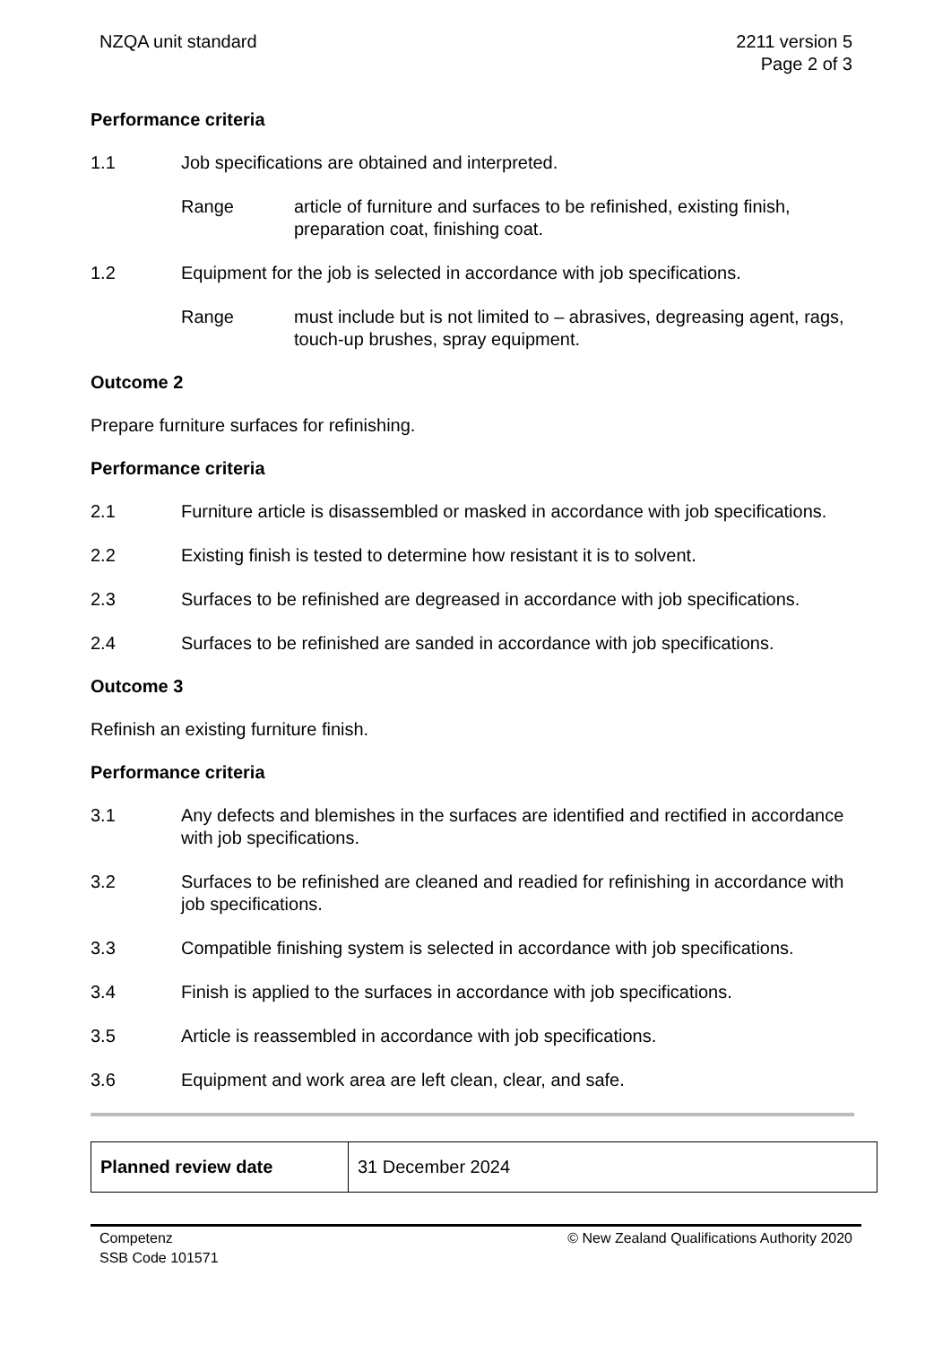NZQA unit standard 2211 version 5
Page 2 of 3
Performance criteria
1.1 Job specifications are obtained and interpreted.
Range article of furniture and surfaces to be refinished, existing finish, preparation coat, finishing coat.
1.2 Equipment for the job is selected in accordance with job specifications.
Range must include but is not limited to – abrasives, degreasing agent, rags, touch-up brushes, spray equipment.
Outcome 2
Prepare furniture surfaces for refinishing.
Performance criteria
2.1 Furniture article is disassembled or masked in accordance with job specifications.
2.2 Existing finish is tested to determine how resistant it is to solvent.
2.3 Surfaces to be refinished are degreased in accordance with job specifications.
2.4 Surfaces to be refinished are sanded in accordance with job specifications.
Outcome 3
Refinish an existing furniture finish.
Performance criteria
3.1 Any defects and blemishes in the surfaces are identified and rectified in accordance with job specifications.
3.2 Surfaces to be refinished are cleaned and readied for refinishing in accordance with job specifications.
3.3 Compatible finishing system is selected in accordance with job specifications.
3.4 Finish is applied to the surfaces in accordance with job specifications.
3.5 Article is reassembled in accordance with job specifications.
3.6 Equipment and work area are left clean, clear, and safe.
| Planned review date | 31 December 2024 |
Competenz
SSB Code 101571
© New Zealand Qualifications Authority 2020